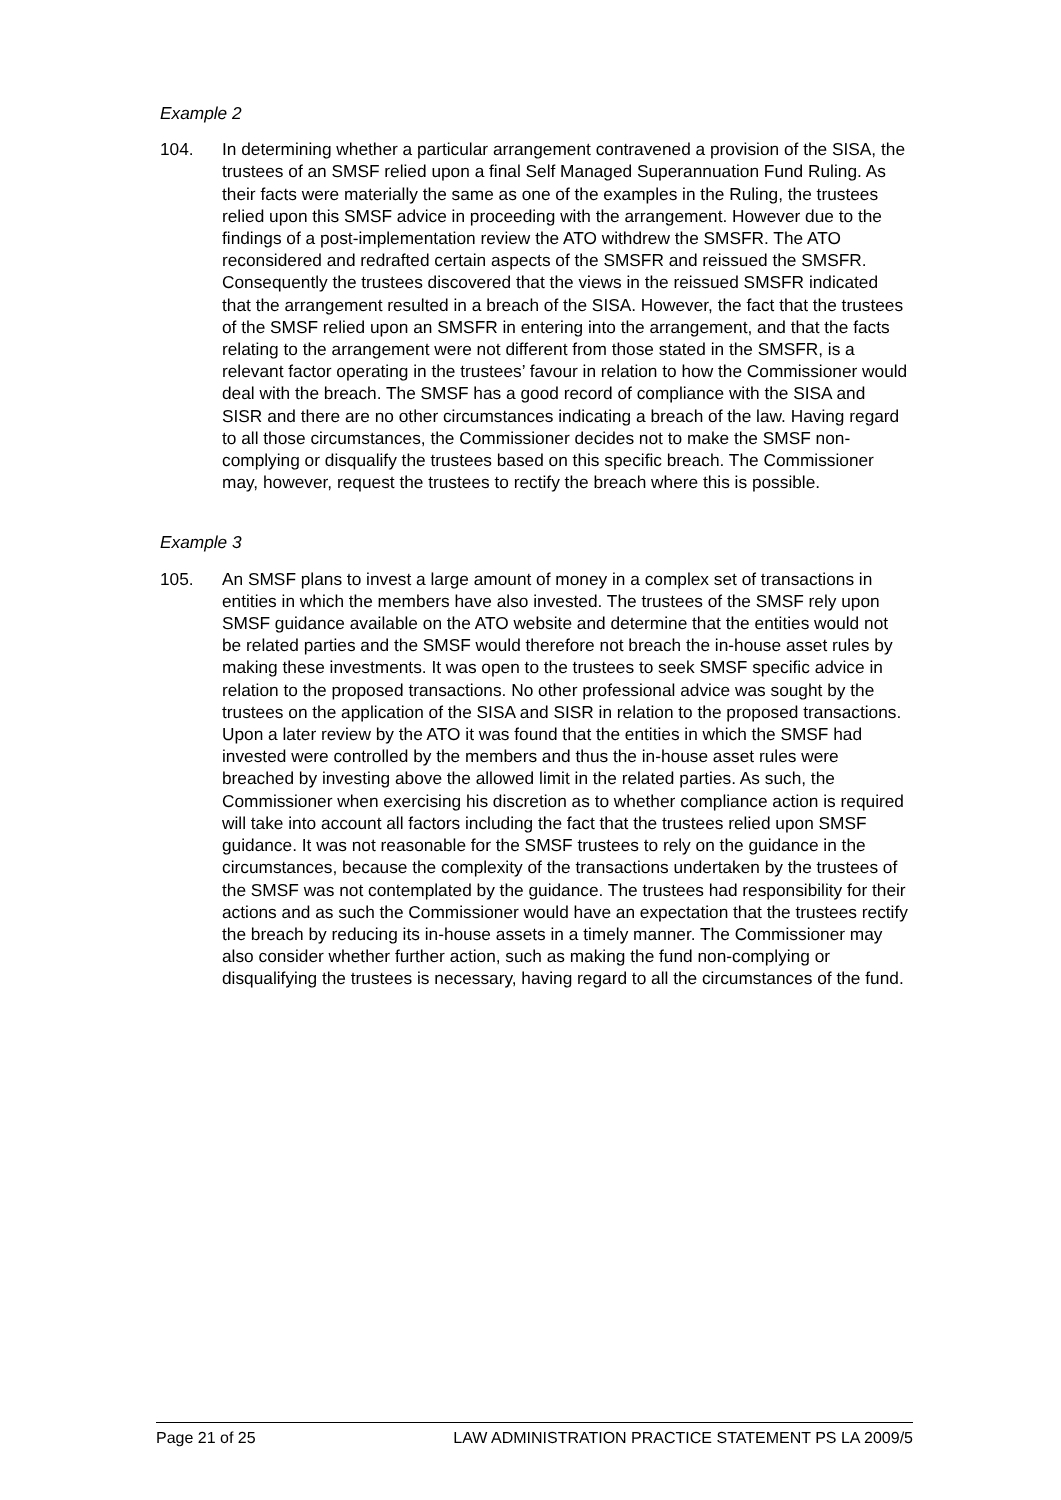Example 2
104. In determining whether a particular arrangement contravened a provision of the SISA, the trustees of an SMSF relied upon a final Self Managed Superannuation Fund Ruling. As their facts were materially the same as one of the examples in the Ruling, the trustees relied upon this SMSF advice in proceeding with the arrangement. However due to the findings of a post-implementation review the ATO withdrew the SMSFR. The ATO reconsidered and redrafted certain aspects of the SMSFR and reissued the SMSFR. Consequently the trustees discovered that the views in the reissued SMSFR indicated that the arrangement resulted in a breach of the SISA. However, the fact that the trustees of the SMSF relied upon an SMSFR in entering into the arrangement, and that the facts relating to the arrangement were not different from those stated in the SMSFR, is a relevant factor operating in the trustees’ favour in relation to how the Commissioner would deal with the breach. The SMSF has a good record of compliance with the SISA and SISR and there are no other circumstances indicating a breach of the law. Having regard to all those circumstances, the Commissioner decides not to make the SMSF non-complying or disqualify the trustees based on this specific breach. The Commissioner may, however, request the trustees to rectify the breach where this is possible.
Example 3
105. An SMSF plans to invest a large amount of money in a complex set of transactions in entities in which the members have also invested. The trustees of the SMSF rely upon SMSF guidance available on the ATO website and determine that the entities would not be related parties and the SMSF would therefore not breach the in-house asset rules by making these investments. It was open to the trustees to seek SMSF specific advice in relation to the proposed transactions. No other professional advice was sought by the trustees on the application of the SISA and SISR in relation to the proposed transactions. Upon a later review by the ATO it was found that the entities in which the SMSF had invested were controlled by the members and thus the in-house asset rules were breached by investing above the allowed limit in the related parties. As such, the Commissioner when exercising his discretion as to whether compliance action is required will take into account all factors including the fact that the trustees relied upon SMSF guidance. It was not reasonable for the SMSF trustees to rely on the guidance in the circumstances, because the complexity of the transactions undertaken by the trustees of the SMSF was not contemplated by the guidance. The trustees had responsibility for their actions and as such the Commissioner would have an expectation that the trustees rectify the breach by reducing its in-house assets in a timely manner. The Commissioner may also consider whether further action, such as making the fund non-complying or disqualifying the trustees is necessary, having regard to all the circumstances of the fund.
Page 21 of 25 LAW ADMINISTRATION PRACTICE STATEMENT PS LA 2009/5